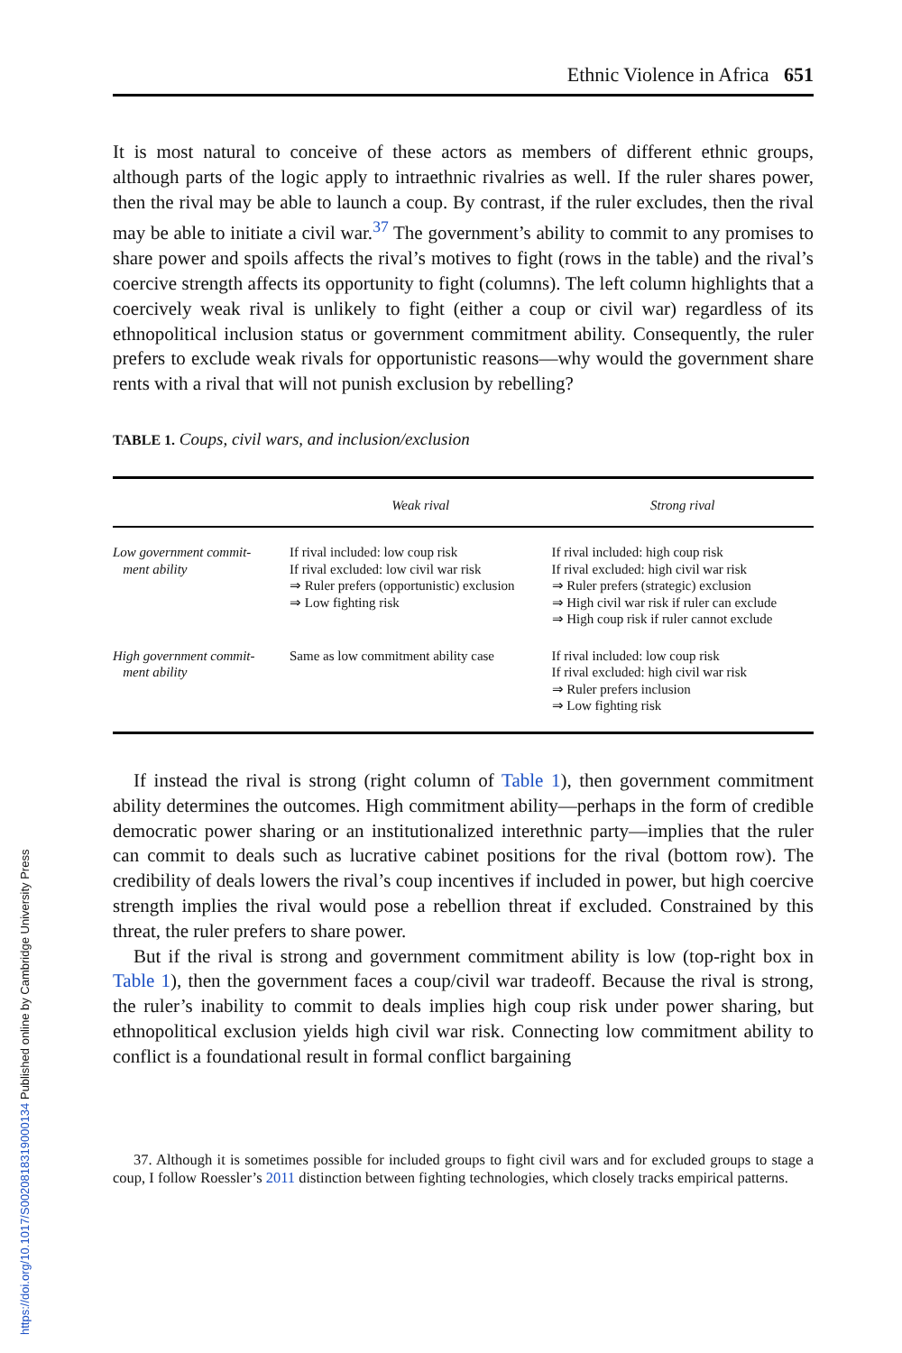Ethnic Violence in Africa 651
It is most natural to conceive of these actors as members of different ethnic groups, although parts of the logic apply to intraethnic rivalries as well. If the ruler shares power, then the rival may be able to launch a coup. By contrast, if the ruler excludes, then the rival may be able to initiate a civil war.<sup>37</sup> The government’s ability to commit to any promises to share power and spoils affects the rival’s motives to fight (rows in the table) and the rival’s coercive strength affects its opportunity to fight (columns). The left column highlights that a coercively weak rival is unlikely to fight (either a coup or civil war) regardless of its ethnopolitical inclusion status or government commitment ability. Consequently, the ruler prefers to exclude weak rivals for opportunistic reasons—why would the government share rents with a rival that will not punish exclusion by rebelling?
TABLE 1. Coups, civil wars, and inclusion/exclusion
| | Weak rival | Strong rival |
| --- | --- | --- |
| Low government commit- ment ability | If rival included: low coup risk If rival excluded: low civil war risk ⇒ Ruler prefers (opportunistic) exclusion ⇒ Low fighting risk | If rival included: high coup risk If rival excluded: high civil war risk ⇒ Ruler prefers (strategic) exclusion ⇒ High civil war risk if ruler can exclude ⇒ High coup risk if ruler cannot exclude |
| High government commit- ment ability | Same as low commitment ability case | If rival included: low coup risk If rival excluded: high civil war risk ⇒ Ruler prefers inclusion ⇒ Low fighting risk |
If instead the rival is strong (right column of Table 1), then government commitment ability determines the outcomes. High commitment ability—perhaps in the form of credible democratic power sharing or an institutionalized interethnic party—implies that the ruler can commit to deals such as lucrative cabinet positions for the rival (bottom row). The credibility of deals lowers the rival’s coup incentives if included in power, but high coercive strength implies the rival would pose a rebellion threat if excluded. Constrained by this threat, the ruler prefers to share power.
But if the rival is strong and government commitment ability is low (top-right box in Table 1), then the government faces a coup/civil war tradeoff. Because the rival is strong, the ruler’s inability to commit to deals implies high coup risk under power sharing, but ethnopolitical exclusion yields high civil war risk. Connecting low commitment ability to conflict is a foundational result in formal conflict bargaining
37. Although it is sometimes possible for included groups to fight civil wars and for excluded groups to stage a coup, I follow Roessler’s 2011 distinction between fighting technologies, which closely tracks empirical patterns.
https://doi.org/10.1017/S0020818319000134 Published online by Cambridge University Press